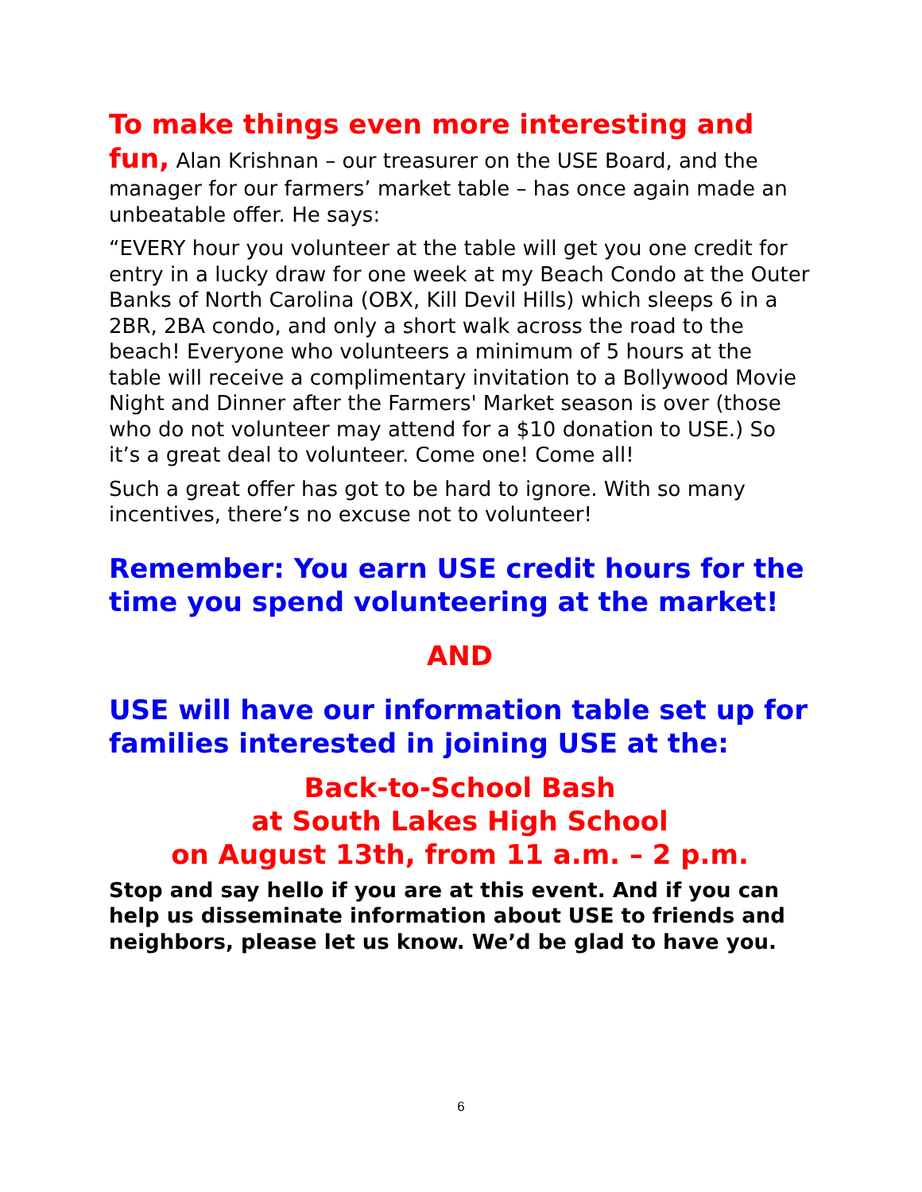To make things even more interesting and fun, Alan Krishnan – our treasurer on the USE Board, and the manager for our farmers’ market table – has once again made an unbeatable offer. He says:
“EVERY hour you volunteer at the table will get you one credit for entry in a lucky draw for one week at my Beach Condo at the Outer Banks of North Carolina (OBX, Kill Devil Hills) which sleeps 6 in a 2BR, 2BA condo, and only a short walk across the road to the beach! Everyone who volunteers a minimum of 5 hours at the table will receive a complimentary invitation to a Bollywood Movie Night and Dinner after the Farmers' Market season is over (those who do not volunteer may attend for a $10 donation to USE.) So it’s a great deal to volunteer. Come one! Come all!
Such a great offer has got to be hard to ignore. With so many incentives, there’s no excuse not to volunteer!
Remember: You earn USE credit hours for the time you spend volunteering at the market!
AND
USE will have our information table set up for families interested in joining USE at the:
Back-to-School Bash
at South Lakes High School
on August 13th, from 11 a.m. – 2 p.m.
Stop and say hello if you are at this event. And if you can help us disseminate information about USE to friends and neighbors, please let us know. We’d be glad to have you.
6